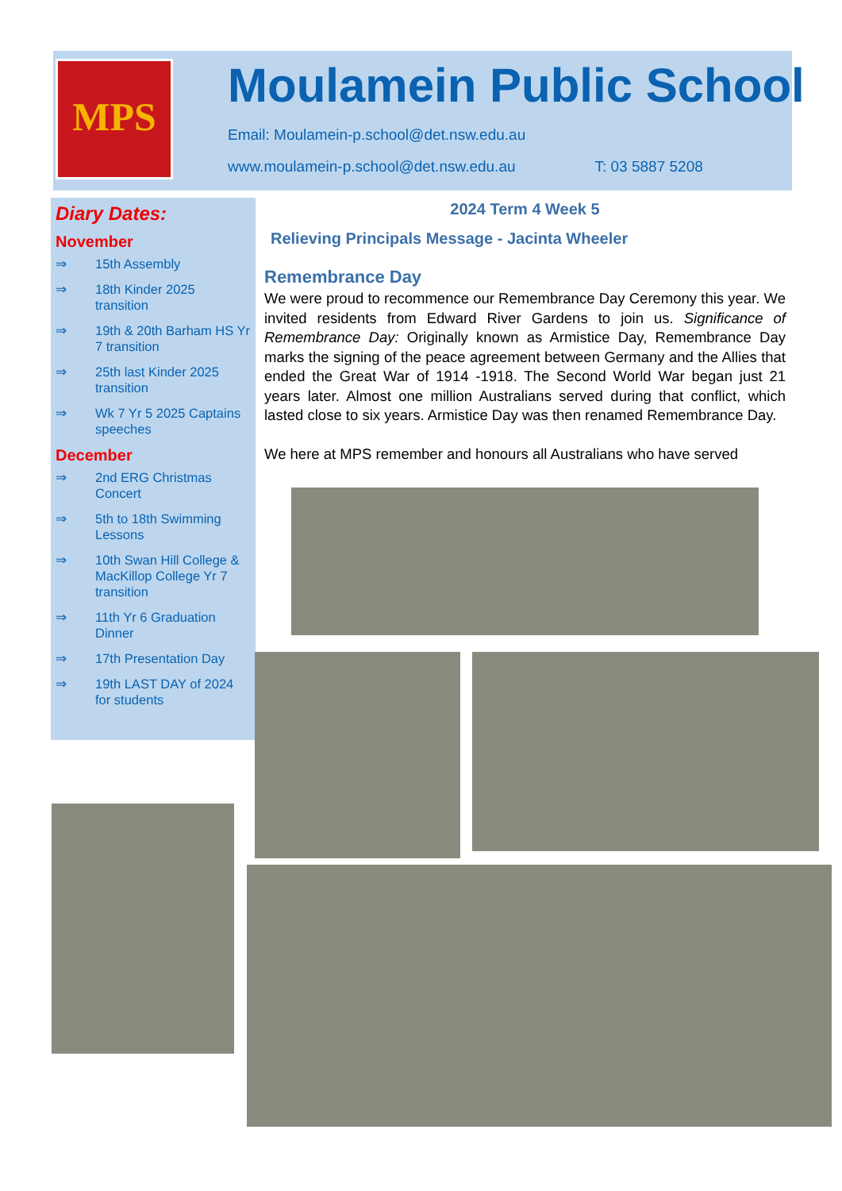MPS
Moulamein Public School
Email: Moulamein-p.school@det.nsw.edu.au
www.moulamein-p.school@det.nsw.edu.au T: 03 5887 5208
Diary Dates:
November
⇒ 15th Assembly
⇒ 18th Kinder 2025 transition
⇒ 19th & 20th Barham HS Yr 7 transition
⇒ 25th last Kinder 2025 transition
⇒ Wk 7 Yr 5 2025 Captains speeches
December
⇒ 2nd ERG Christmas Concert
⇒ 5th to 18th Swimming Lessons
⇒ 10th Swan Hill College & MacKillop College Yr 7 transition
⇒ 11th Yr 6 Graduation Dinner
⇒ 17th Presentation Day
⇒ 19th LAST DAY of 2024 for students
2024 Term 4 Week 5
Relieving Principals Message - Jacinta Wheeler
Remembrance Day
We were proud to recommence our Remembrance Day Ceremony this year. We invited residents from Edward River Gardens to join us. Significance of Remembrance Day: Originally known as Armistice Day, Remembrance Day marks the signing of the peace agreement between Germany and the Allies that ended the Great War of 1914 -1918. The Second World War began just 21 years later. Almost one million Australians served during that conflict, which lasted close to six years. Armistice Day was then renamed Remembrance Day.
We here at MPS remember and honours all Australians who have served